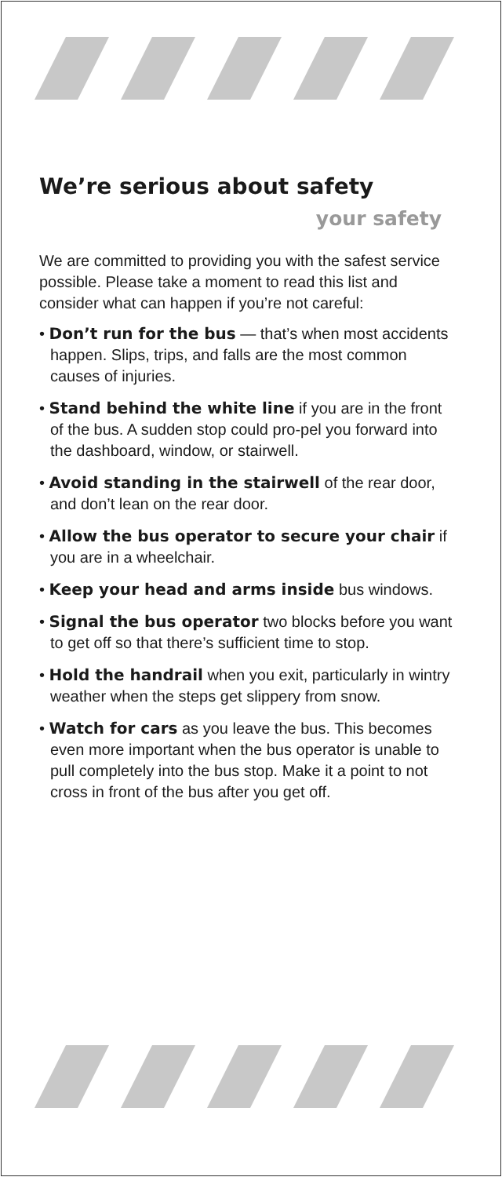We’re serious about safety
your safety
We are committed to providing you with the safest service possible. Please take a moment to read this list and consider what can happen if you’re not careful:
• Don’t run for the bus — that’s when most accidents happen. Slips, trips, and falls are the most common causes of injuries.
• Stand behind the white line if you are in the front of the bus. A sudden stop could pro-pel you forward into the dashboard, window, or stairwell.
• Avoid standing in the stairwell of the rear door, and don’t lean on the rear door.
• Allow the bus operator to secure your chair if you are in a wheelchair.
• Keep your head and arms inside bus windows.
• Signal the bus operator two blocks before you want to get off so that there’s sufficient time to stop.
• Hold the handrail when you exit, particularly in wintry weather when the steps get slippery from snow.
• Watch for cars as you leave the bus. This becomes even more important when the bus operator is unable to pull completely into the bus stop. Make it a point to not cross in front of the bus after you get off.